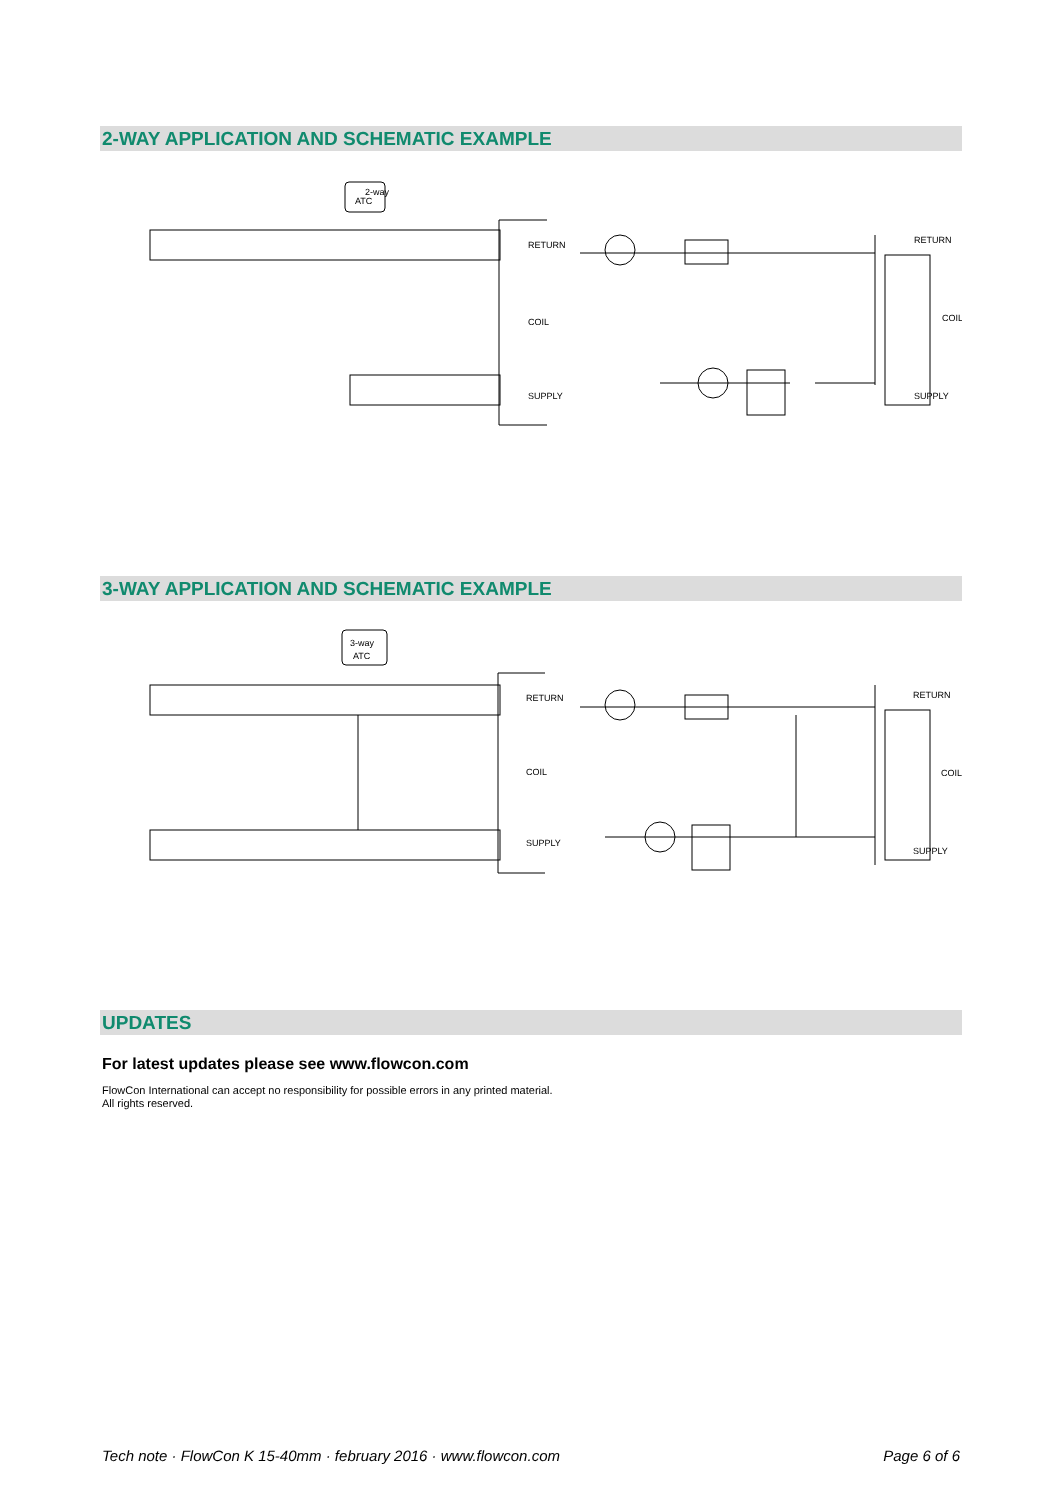2-WAY APPLICATION AND SCHEMATIC EXAMPLE
2-way
ATC
RETURN
COIL
SUPPLY
RETURN
COIL
SUPPLY
3-WAY APPLICATION AND SCHEMATIC EXAMPLE
3-way
ATC
RETURN
COIL
SUPPLY
RETURN
COIL
SUPPLY
UPDATES
For latest updates please see www.flowcon.com
FlowCon International can accept no responsibility for possible errors in any printed material.
All rights reserved.
Tech note · FlowCon K 15-40mm · february 2016 · www.flowcon.com Page 6 of 6